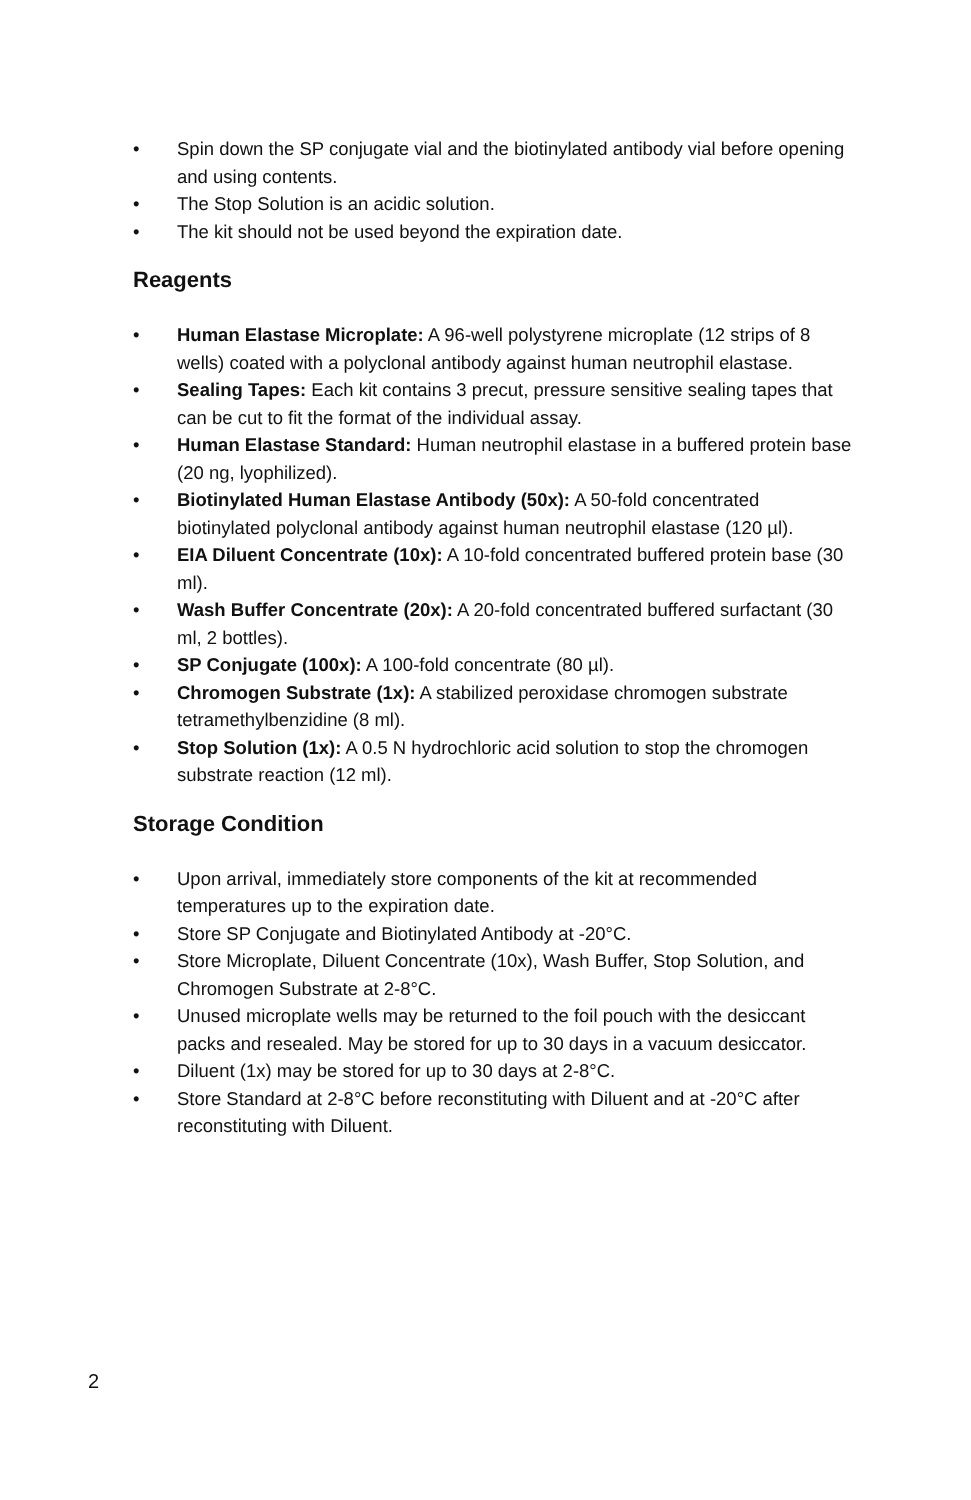• Spin down the SP conjugate vial and the biotinylated antibody vial before opening and using contents.
• The Stop Solution is an acidic solution.
• The kit should not be used beyond the expiration date.
Reagents
• Human Elastase Microplate: A 96-well polystyrene microplate (12 strips of 8 wells) coated with a polyclonal antibody against human neutrophil elastase.
• Sealing Tapes: Each kit contains 3 precut, pressure sensitive sealing tapes that can be cut to fit the format of the individual assay.
• Human Elastase Standard: Human neutrophil elastase in a buffered protein base (20 ng, lyophilized).
• Biotinylated Human Elastase Antibody (50x): A 50-fold concentrated biotinylated polyclonal antibody against human neutrophil elastase (120 µl).
• EIA Diluent Concentrate (10x): A 10-fold concentrated buffered protein base (30 ml).
• Wash Buffer Concentrate (20x): A 20-fold concentrated buffered surfactant (30 ml, 2 bottles).
• SP Conjugate (100x): A 100-fold concentrate (80 µl).
• Chromogen Substrate (1x): A stabilized peroxidase chromogen substrate tetramethylbenzidine (8 ml).
• Stop Solution (1x): A 0.5 N hydrochloric acid solution to stop the chromogen substrate reaction (12 ml).
Storage Condition
• Upon arrival, immediately store components of the kit at recommended temperatures up to the expiration date.
• Store SP Conjugate and Biotinylated Antibody at -20°C.
• Store Microplate, Diluent Concentrate (10x), Wash Buffer, Stop Solution, and Chromogen Substrate at 2-8°C.
• Unused microplate wells may be returned to the foil pouch with the desiccant packs and resealed. May be stored for up to 30 days in a vacuum desiccator.
• Diluent (1x) may be stored for up to 30 days at 2-8°C.
• Store Standard at 2-8°C before reconstituting with Diluent and at -20°C after reconstituting with Diluent.
2